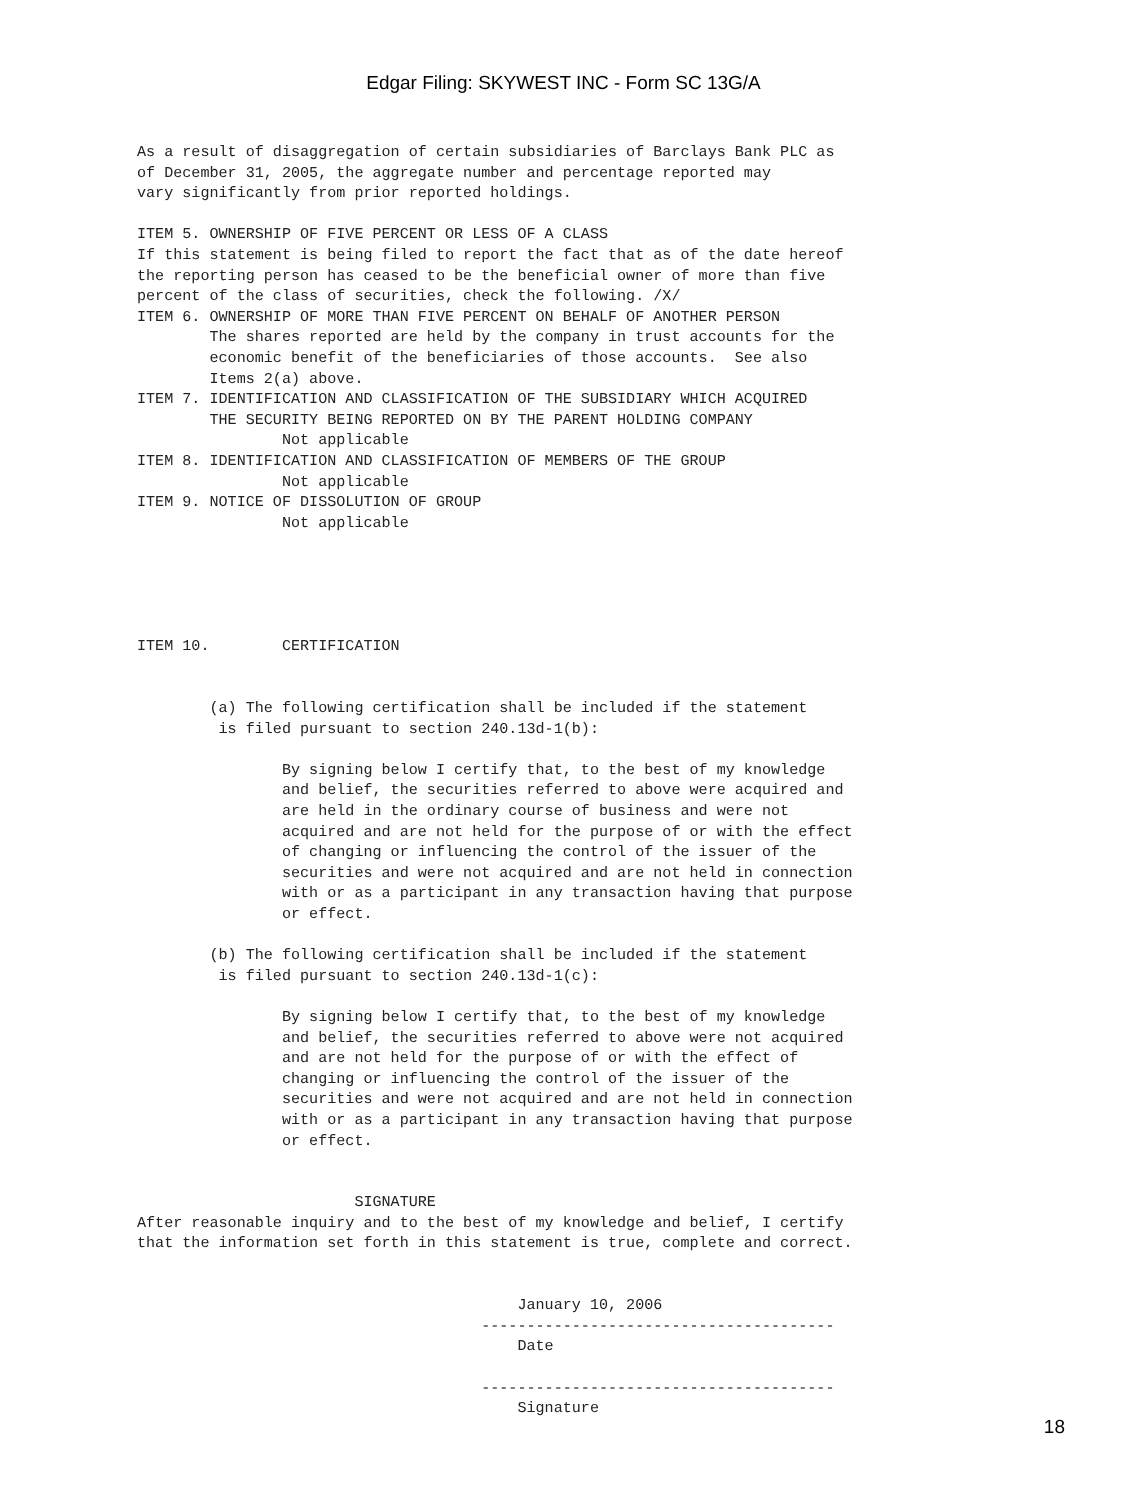Edgar Filing: SKYWEST INC - Form SC 13G/A
As a result of disaggregation of certain subsidiaries of Barclays Bank PLC as
of December 31, 2005, the aggregate number and percentage reported may
vary significantly from prior reported holdings.

ITEM 5. OWNERSHIP OF FIVE PERCENT OR LESS OF A CLASS
If this statement is being filed to report the fact that as of the date hereof
the reporting person has ceased to be the beneficial owner of more than five
percent of the class of securities, check the following. /X/
ITEM 6. OWNERSHIP OF MORE THAN FIVE PERCENT ON BEHALF OF ANOTHER PERSON
        The shares reported are held by the company in trust accounts for the
        economic benefit of the beneficiaries of those accounts.  See also
        Items 2(a) above.
ITEM 7. IDENTIFICATION AND CLASSIFICATION OF THE SUBSIDIARY WHICH ACQUIRED
        THE SECURITY BEING REPORTED ON BY THE PARENT HOLDING COMPANY
                Not applicable
ITEM 8. IDENTIFICATION AND CLASSIFICATION OF MEMBERS OF THE GROUP
                Not applicable
ITEM 9. NOTICE OF DISSOLUTION OF GROUP
                Not applicable





ITEM 10.        CERTIFICATION


        (a) The following certification shall be included if the statement
         is filed pursuant to section 240.13d-1(b):

                By signing below I certify that, to the best of my knowledge
                and belief, the securities referred to above were acquired and
                are held in the ordinary course of business and were not
                acquired and are not held for the purpose of or with the effect
                of changing or influencing the control of the issuer of the
                securities and were not acquired and are not held in connection
                with or as a participant in any transaction having that purpose
                or effect.

        (b) The following certification shall be included if the statement
         is filed pursuant to section 240.13d-1(c):

                By signing below I certify that, to the best of my knowledge
                and belief, the securities referred to above were not acquired
                and are not held for the purpose of or with the effect of
                changing or influencing the control of the issuer of the
                securities and were not acquired and are not held in connection
                with or as a participant in any transaction having that purpose
                or effect.


                        SIGNATURE
After reasonable inquiry and to the best of my knowledge and belief, I certify
that the information set forth in this statement is true, complete and correct.


                                          January 10, 2006
                                      ---------------------------------------
                                          Date

                                      ---------------------------------------
                                          Signature
18